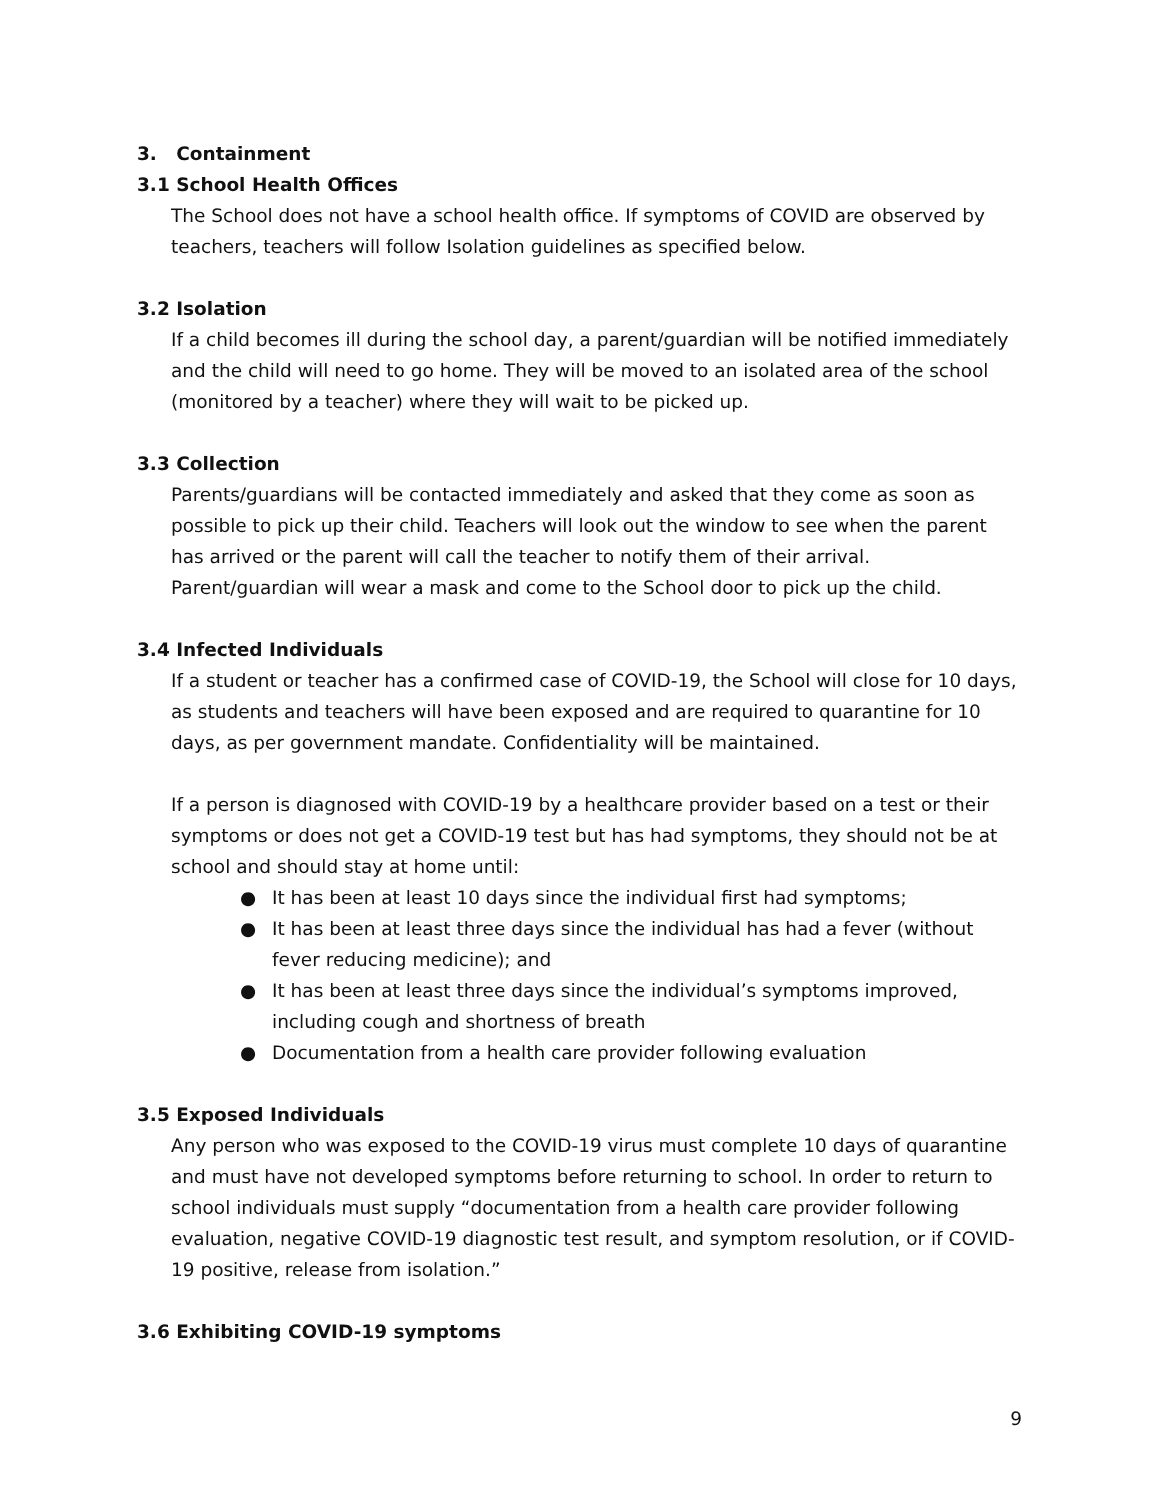3. Containment
3.1 School Health Offices
The School does not have a school health office. If symptoms of COVID are observed by teachers, teachers will follow Isolation guidelines as specified below.
3.2 Isolation
If a child becomes ill during the school day, a parent/guardian will be notified immediately and the child will need to go home. They will be moved to an isolated area of the school (monitored by a teacher) where they will wait to be picked up.
3.3 Collection
Parents/guardians will be contacted immediately and asked that they come as soon as possible to pick up their child. Teachers will look out the window to see when the parent has arrived or the parent will call the teacher to notify them of their arrival. Parent/guardian will wear a mask and come to the School door to pick up the child.
3.4 Infected Individuals
If a student or teacher has a confirmed case of COVID-19, the School will close for 10 days, as students and teachers will have been exposed and are required to quarantine for 10 days, as per government mandate. Confidentiality will be maintained.
If a person is diagnosed with COVID-19 by a healthcare provider based on a test or their symptoms or does not get a COVID-19 test but has had symptoms, they should not be at school and should stay at home until:
● It has been at least 10 days since the individual first had symptoms;
● It has been at least three days since the individual has had a fever (without fever reducing medicine); and
● It has been at least three days since the individual’s symptoms improved, including cough and shortness of breath
● Documentation from a health care provider following evaluation
3.5 Exposed Individuals
Any person who was exposed to the COVID-19 virus must complete 10 days of quarantine and must have not developed symptoms before returning to school. In order to return to school individuals must supply “documentation from a health care provider following evaluation, negative COVID-19 diagnostic test result, and symptom resolution, or if COVID-19 positive, release from isolation.”
3.6 Exhibiting COVID-19 symptoms
9